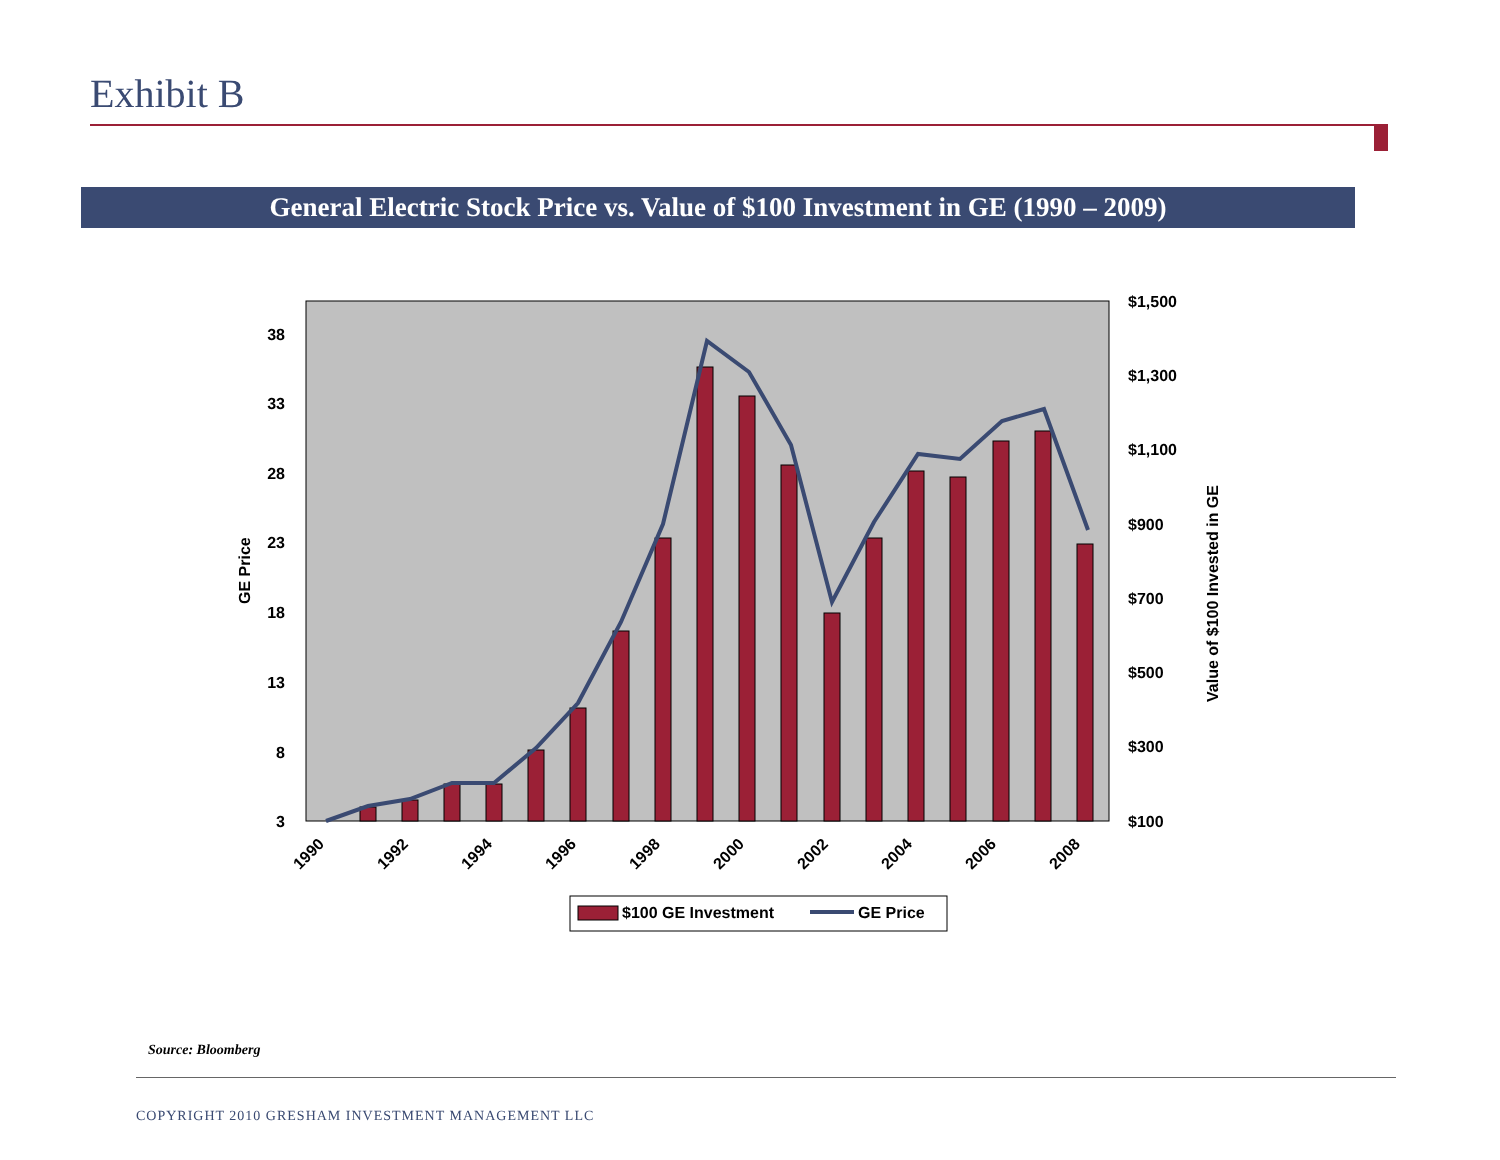Exhibit B
General Electric Stock Price vs. Value of $100 Investment in GE (1990 – 2009)
38
33
28
23
18
13
8
3
$1,500
$1,300
$1,100
$900
$700
$500
$300
$100
GE Price
Value of $100 Invested in GE
1990
1992
1994
1996
1998
2000
2002
2004
2006
2008
$100 GE Investment
GE Price
Source: Bloomberg
COPYRIGHT 2010 GRESHAM INVESTMENT MANAGEMENT LLC